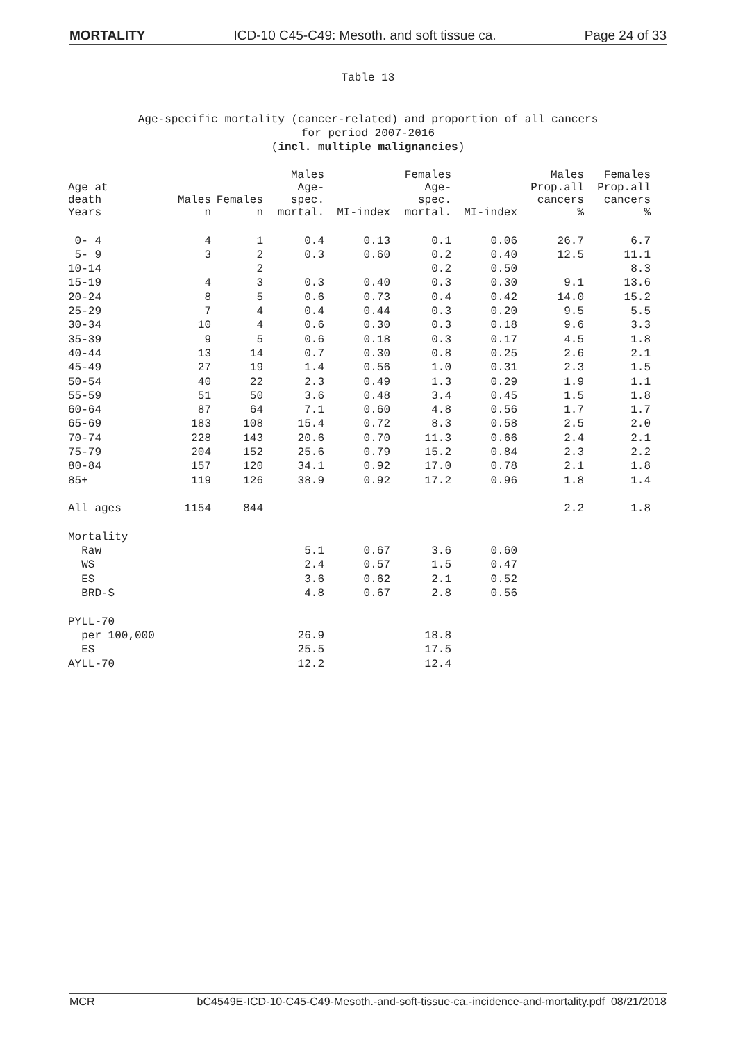MORTALITY ICD-10 C45-C49: Mesoth. and soft tissue ca. Page 24 of 33
Table 13
Age-specific mortality (cancer-related) and proportion of all cancers
for period 2007-2016
(incl. multiple malignancies)
| Age at death Years | Males n | Females n | Males Age- spec. mortal. | MI-index | Females Age- spec. mortal. | MI-index | Males Prop.all cancers % | Females Prop.all cancers % |
| --- | --- | --- | --- | --- | --- | --- | --- | --- |
| 0- 4 | 4 | 1 | 0.4 | 0.13 | 0.1 | 0.06 | 26.7 | 6.7 |
| 5- 9 | 3 | 2 | 0.3 | 0.60 | 0.2 | 0.40 | 12.5 | 11.1 |
| 10-14 | | 2 | | | 0.2 | 0.50 | | 8.3 |
| 15-19 | 4 | 3 | 0.3 | 0.40 | 0.3 | 0.30 | 9.1 | 13.6 |
| 20-24 | 8 | 5 | 0.6 | 0.73 | 0.4 | 0.42 | 14.0 | 15.2 |
| 25-29 | 7 | 4 | 0.4 | 0.44 | 0.3 | 0.20 | 9.5 | 5.5 |
| 30-34 | 10 | 4 | 0.6 | 0.30 | 0.3 | 0.18 | 9.6 | 3.3 |
| 35-39 | 9 | 5 | 0.6 | 0.18 | 0.3 | 0.17 | 4.5 | 1.8 |
| 40-44 | 13 | 14 | 0.7 | 0.30 | 0.8 | 0.25 | 2.6 | 2.1 |
| 45-49 | 27 | 19 | 1.4 | 0.56 | 1.0 | 0.31 | 2.3 | 1.5 |
| 50-54 | 40 | 22 | 2.3 | 0.49 | 1.3 | 0.29 | 1.9 | 1.1 |
| 55-59 | 51 | 50 | 3.6 | 0.48 | 3.4 | 0.45 | 1.5 | 1.8 |
| 60-64 | 87 | 64 | 7.1 | 0.60 | 4.8 | 0.56 | 1.7 | 1.7 |
| 65-69 | 183 | 108 | 15.4 | 0.72 | 8.3 | 0.58 | 2.5 | 2.0 |
| 70-74 | 228 | 143 | 20.6 | 0.70 | 11.3 | 0.66 | 2.4 | 2.1 |
| 75-79 | 204 | 152 | 25.6 | 0.79 | 15.2 | 0.84 | 2.3 | 2.2 |
| 80-84 | 157 | 120 | 34.1 | 0.92 | 17.0 | 0.78 | 2.1 | 1.8 |
| 85+ | 119 | 126 | 38.9 | 0.92 | 17.2 | 0.96 | 1.8 | 1.4 |
| All ages | 1154 | 844 | | | | | 2.2 | 1.8 |
| Mortality | | | | | | | | |
| Raw | | | 5.1 | 0.67 | 3.6 | 0.60 | | |
| WS | | | 2.4 | 0.57 | 1.5 | 0.47 | | |
| ES | | | 3.6 | 0.62 | 2.1 | 0.52 | | |
| BRD-S | | | 4.8 | 0.67 | 2.8 | 0.56 | | |
| PYLL-70 | | | | | | | | |
| per 100,000 | | | 26.9 | | 18.8 | | | |
| ES | | | 25.5 | | 17.5 | | | |
| AYLL-70 | | | 12.2 | | 12.4 | | | |
MCR bC4549E-ICD-10-C45-C49-Mesoth.-and-soft-tissue-ca.-incidence-and-mortality.pdf 08/21/2018